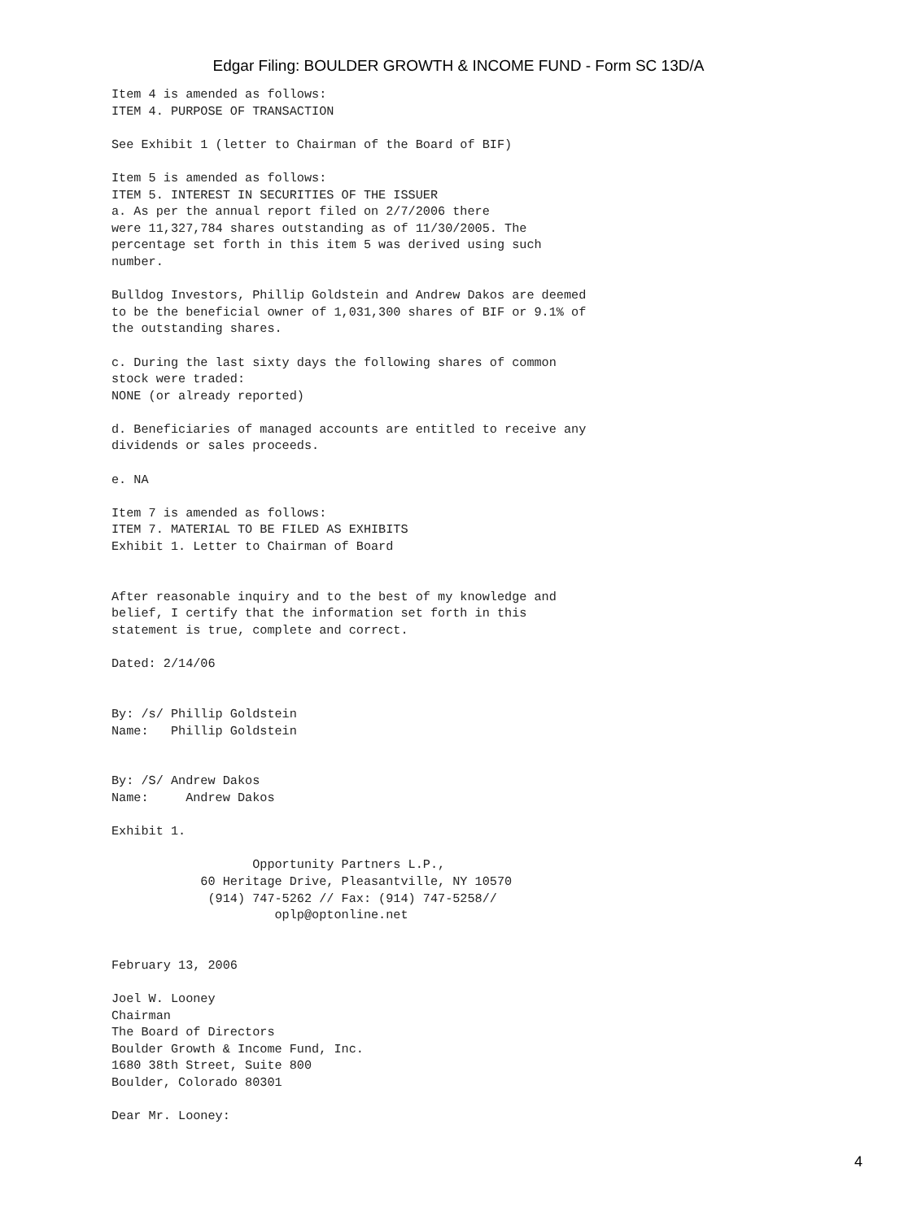Edgar Filing: BOULDER GROWTH & INCOME FUND - Form SC 13D/A
Item 4 is amended as follows:
ITEM 4. PURPOSE OF TRANSACTION

See Exhibit 1 (letter to Chairman of the Board of BIF)

Item 5 is amended as follows:
ITEM 5. INTEREST IN SECURITIES OF THE ISSUER
a. As per the annual report filed on 2/7/2006 there
were 11,327,784 shares outstanding as of 11/30/2005. The
percentage set forth in this item 5 was derived using such
number.

Bulldog Investors, Phillip Goldstein and Andrew Dakos are deemed
to be the beneficial owner of 1,031,300 shares of BIF or 9.1% of
the outstanding shares.

c. During the last sixty days the following shares of common
stock were traded:
NONE (or already reported)

d. Beneficiaries of managed accounts are entitled to receive any
dividends or sales proceeds.

e. NA

Item 7 is amended as follows:
ITEM 7. MATERIAL TO BE FILED AS EXHIBITS
Exhibit 1. Letter to Chairman of Board


After reasonable inquiry and to the best of my knowledge and
belief, I certify that the information set forth in this
statement is true, complete and correct.

Dated: 2/14/06


By: /s/ Phillip Goldstein
Name:   Phillip Goldstein


By: /S/ Andrew Dakos
Name:     Andrew Dakos

Exhibit 1.

                   Opportunity Partners L.P.,
            60 Heritage Drive, Pleasantville, NY 10570
             (914) 747-5262 // Fax: (914) 747-5258//
                      oplp@optonline.net


February 13, 2006

Joel W. Looney
Chairman
The Board of Directors
Boulder Growth & Income Fund, Inc.
1680 38th Street, Suite 800
Boulder, Colorado 80301

Dear Mr. Looney:
4